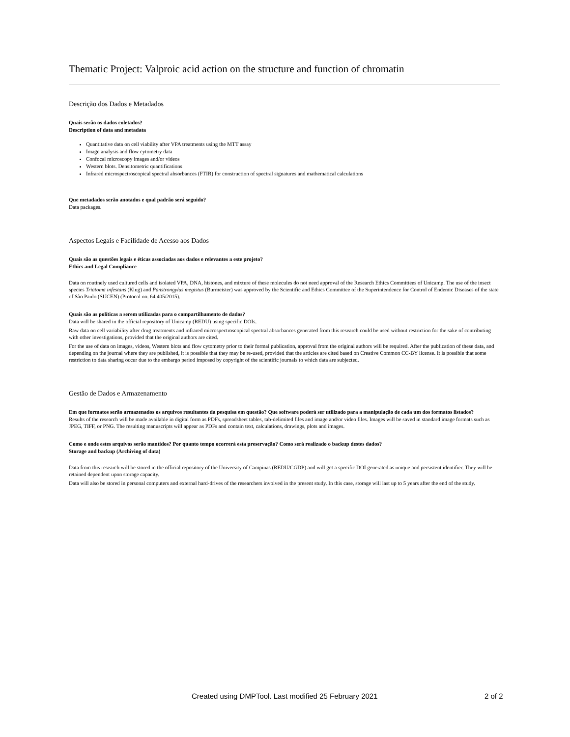Thematic Project: Valproic acid action on the structure and function of chromatin
Descrição dos Dados e Metadados
Quais serão os dados coletados?
Description of data and metadata
Quantitative data on cell viability after VPA treatments using the MTT assay
Image analysis and flow cytometry data
Confocal microscopy images and/or videos
Western blots. Densitometric quantifications
Infrared microspectroscopical spectral absorbances (FTIR) for construction of spectral signatures and mathematical calculations
Que metadados serão anotados e qual padrão será seguido?
Data packages.
Aspectos Legais e Facilidade de Acesso aos Dados
Quais são as questões legais e éticas associadas aos dados e relevantes a este projeto?
Ethics and Legal Compliance
Data on routinely used cultured cells and isolated VPA, DNA, histones, and mixture of these molecules do not need approval of the Research Ethics Committees of Unicamp. The use of the insect species Triatoma infestans (Klug) and Panstrongylus megistus (Burmeister) was approved by the Scientific and Ethics Committee of the Superintendence for Control of Endemic Diseases of the state of São Paulo (SUCEN) (Protocol no. 64.405/2015).
Quais são as políticas a serem utilizadas para o compartilhamento de dados?
Data will be shared in the official repository of Unicamp (REDU) using specific DOIs.
Raw data on cell variability after drug treatments and infrared microspectroscopical spectral absorbances generated from this research could be used without restriction for the sake of contributing with other investigations, provided that the original authors are cited.
For the use of data on images, videos, Western blots and flow cytometry prior to their formal publication, approval from the original authors will be required. After the publication of these data, and depending on the journal where they are published, it is possible that they may be re-used, provided that the articles are cited based on Creative Common CC-BY license. It is possible that some restriction to data sharing occur due to the embargo period imposed by copyright of the scientific journals to which data are subjected.
Gestão de Dados e Armazenamento
Em que formatos serão armazenados os arquivos resultantes da pesquisa em questão? Que software poderá ser utilizado para a manipulação de cada um dos formatos listados?
Results of the research will be made available in digital form as PDFs, spreadsheet tables, tab-delimited files and image and/or video files. Images will be saved in standard image formats such as JPEG, TIFF, or PNG. The resulting manuscripts will appear as PDFs and contain text, calculations, drawings, plots and images.
Como e onde estes arquivos serão mantidos? Por quanto tempo ocorrerá esta preservação? Como será realizado o backup destes dados?
Storage and backup (Archiving of data)
Data from this research will be stored in the official repository of the University of Campinas (REDU/CGDP) and will get a specific DOI generated as unique and persistent identifier. They will be retained dependent upon storage capacity.
Data will also be stored in personal computers and external hard-drives of the researchers involved in the present study. In this case, storage will last up to 5 years after the end of the study.
Created using DMPTool. Last modified 25 February 2021 2 of 2